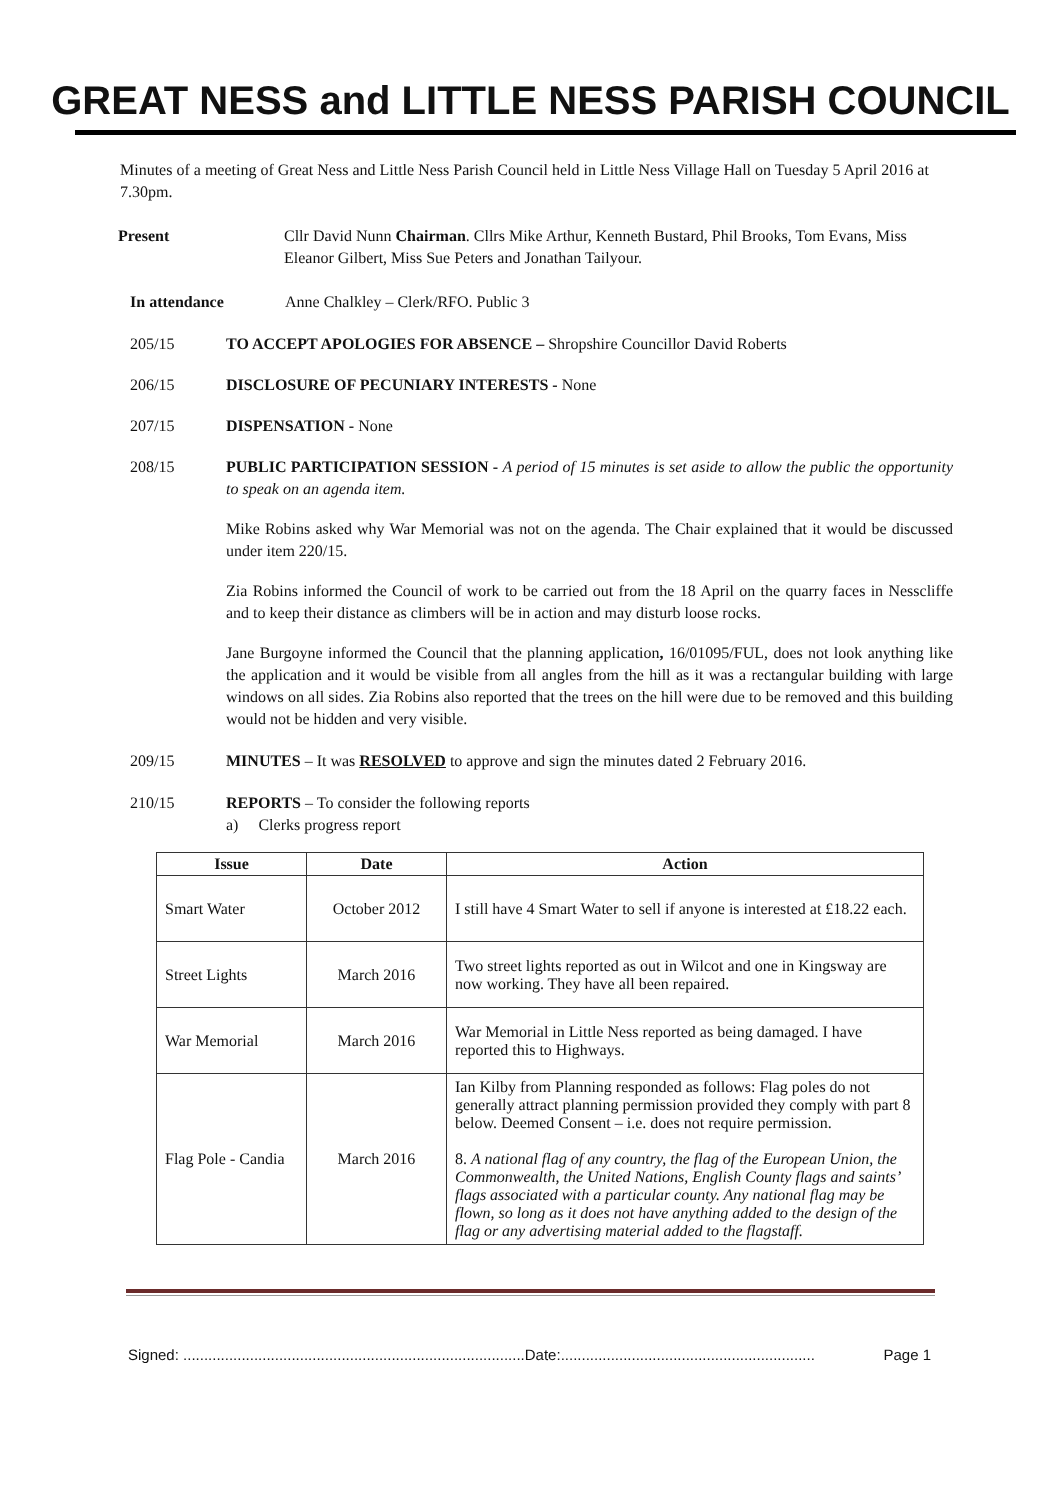GREAT NESS and LITTLE NESS PARISH COUNCIL
Minutes of a meeting of Great Ness and Little Ness Parish Council held in Little Ness Village Hall on Tuesday 5 April 2016 at 7.30pm.
Present Cllr David Nunn Chairman. Cllrs Mike Arthur, Kenneth Bustard, Phil Brooks, Tom Evans, Miss Eleanor Gilbert, Miss Sue Peters and Jonathan Tailyour.
In attendance Anne Chalkley – Clerk/RFO. Public 3
205/15 TO ACCEPT APOLOGIES FOR ABSENCE – Shropshire Councillor David Roberts
206/15 DISCLOSURE OF PECUNIARY INTERESTS - None
207/15 DISPENSATION - None
208/15 PUBLIC PARTICIPATION SESSION - A period of 15 minutes is set aside to allow the public the opportunity to speak on an agenda item.
Mike Robins asked why War Memorial was not on the agenda. The Chair explained that it would be discussed under item 220/15.
Zia Robins informed the Council of work to be carried out from the 18 April on the quarry faces in Nesscliffe and to keep their distance as climbers will be in action and may disturb loose rocks.
Jane Burgoyne informed the Council that the planning application, 16/01095/FUL, does not look anything like the application and it would be visible from all angles from the hill as it was a rectangular building with large windows on all sides. Zia Robins also reported that the trees on the hill were due to be removed and this building would not be hidden and very visible.
209/15 MINUTES – It was RESOLVED to approve and sign the minutes dated 2 February 2016.
210/15 REPORTS – To consider the following reports
a) Clerks progress report
| Issue | Date | Action |
| --- | --- | --- |
| Smart Water | October 2012 | I still have 4 Smart Water to sell if anyone is interested at £18.22 each. |
| Street Lights | March 2016 | Two street lights reported as out in Wilcot and one in Kingsway are now working. They have all been repaired. |
| War Memorial | March 2016 | War Memorial in Little Ness reported as being damaged. I have reported this to Highways. |
| Flag Pole - Candia | March 2016 | Ian Kilby from Planning responded as follows: Flag poles do not generally attract planning permission provided they comply with part 8 below. Deemed Consent – i.e. does not require permission. 8. A national flag of any country, the flag of the European Union, the Commonwealth, the United Nations, English County flags and saints’ flags associated with a particular county. Any national flag may be flown, so long as it does not have anything added to the design of the flag or any advertising material added to the flagstaff. |
Signed: ..................................................................................Date:............................................................. Page 1